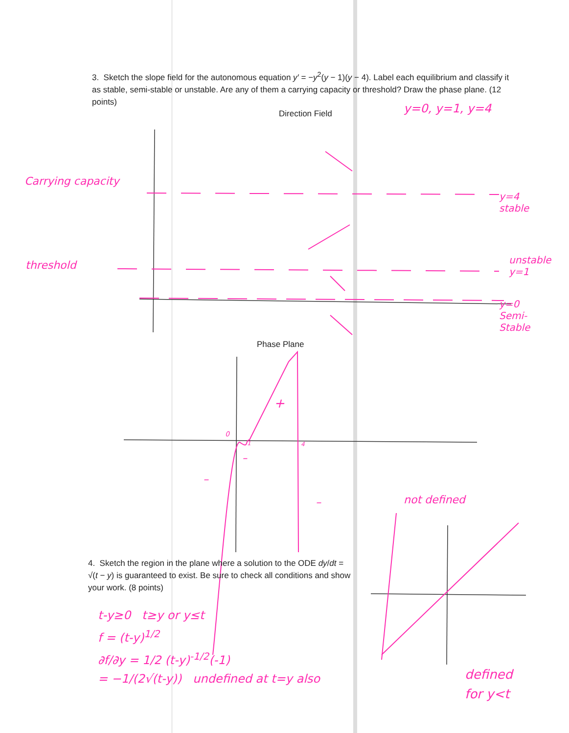3. Sketch the slope field for the autonomous equation y′ = −y<sup>2</sup>(y − 1)(y − 4). Label each equilibrium and classify it as stable, semi-stable or unstable. Are any of them a carrying capacity or threshold? Draw the phase plane. (12 points)
Direction Field y=0, y=1, y=4
Carrying capacity
y=4
stable
threshold
unstable
y=1
y=0
Semi-
Stable
Phase Plane
0
1 4
+
–
–
– not defined
4. Sketch the region in the plane where a solution to the ODE dy/dt = √(t − y) is guaranteed to exist. Be sure to check all conditions and show your work. (8 points)
t-y≥0 t≥y or y≤t
f = (t-y)<sup>1/2</sup>
∂f/∂y = 1/2 (t-y)<sup>-1/2</sup>(-1)
= −1/(2√(t-y)) undefined at t=y also
defined
for y<t